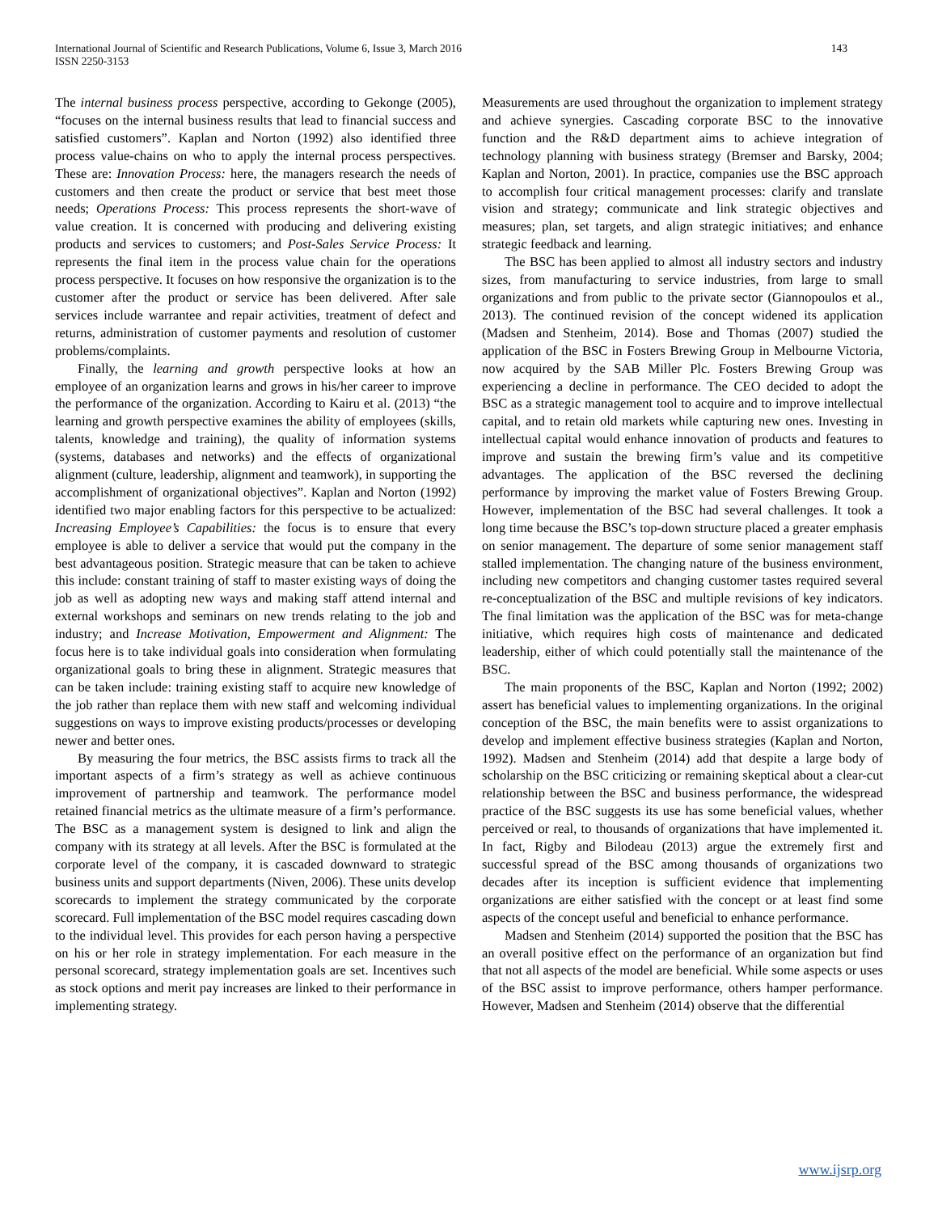International Journal of Scientific and Research Publications, Volume 6, Issue 3, March 2016
ISSN 2250-3153
143
The internal business process perspective, according to Gekonge (2005), “focuses on the internal business results that lead to financial success and satisfied customers”. Kaplan and Norton (1992) also identified three process value-chains on who to apply the internal process perspectives. These are: Innovation Process: here, the managers research the needs of customers and then create the product or service that best meet those needs; Operations Process: This process represents the short-wave of value creation. It is concerned with producing and delivering existing products and services to customers; and Post-Sales Service Process: It represents the final item in the process value chain for the operations process perspective. It focuses on how responsive the organization is to the customer after the product or service has been delivered. After sale services include warrantee and repair activities, treatment of defect and returns, administration of customer payments and resolution of customer problems/complaints.
Finally, the learning and growth perspective looks at how an employee of an organization learns and grows in his/her career to improve the performance of the organization. According to Kairu et al. (2013) “the learning and growth perspective examines the ability of employees (skills, talents, knowledge and training), the quality of information systems (systems, databases and networks) and the effects of organizational alignment (culture, leadership, alignment and teamwork), in supporting the accomplishment of organizational objectives”. Kaplan and Norton (1992) identified two major enabling factors for this perspective to be actualized: Increasing Employee’s Capabilities: the focus is to ensure that every employee is able to deliver a service that would put the company in the best advantageous position. Strategic measure that can be taken to achieve this include: constant training of staff to master existing ways of doing the job as well as adopting new ways and making staff attend internal and external workshops and seminars on new trends relating to the job and industry; and Increase Motivation, Empowerment and Alignment: The focus here is to take individual goals into consideration when formulating organizational goals to bring these in alignment. Strategic measures that can be taken include: training existing staff to acquire new knowledge of the job rather than replace them with new staff and welcoming individual suggestions on ways to improve existing products/processes or developing newer and better ones.
By measuring the four metrics, the BSC assists firms to track all the important aspects of a firm’s strategy as well as achieve continuous improvement of partnership and teamwork. The performance model retained financial metrics as the ultimate measure of a firm’s performance. The BSC as a management system is designed to link and align the company with its strategy at all levels. After the BSC is formulated at the corporate level of the company, it is cascaded downward to strategic business units and support departments (Niven, 2006). These units develop scorecards to implement the strategy communicated by the corporate scorecard. Full implementation of the BSC model requires cascading down to the individual level. This provides for each person having a perspective on his or her role in strategy implementation. For each measure in the personal scorecard, strategy implementation goals are set. Incentives such as stock options and merit pay increases are linked to their performance in implementing strategy.
Measurements are used throughout the organization to implement strategy and achieve synergies. Cascading corporate BSC to the innovative function and the R&D department aims to achieve integration of technology planning with business strategy (Bremser and Barsky, 2004; Kaplan and Norton, 2001). In practice, companies use the BSC approach to accomplish four critical management processes: clarify and translate vision and strategy; communicate and link strategic objectives and measures; plan, set targets, and align strategic initiatives; and enhance strategic feedback and learning.
The BSC has been applied to almost all industry sectors and industry sizes, from manufacturing to service industries, from large to small organizations and from public to the private sector (Giannopoulos et al., 2013). The continued revision of the concept widened its application (Madsen and Stenheim, 2014). Bose and Thomas (2007) studied the application of the BSC in Fosters Brewing Group in Melbourne Victoria, now acquired by the SAB Miller Plc. Fosters Brewing Group was experiencing a decline in performance. The CEO decided to adopt the BSC as a strategic management tool to acquire and to improve intellectual capital, and to retain old markets while capturing new ones. Investing in intellectual capital would enhance innovation of products and features to improve and sustain the brewing firm’s value and its competitive advantages. The application of the BSC reversed the declining performance by improving the market value of Fosters Brewing Group. However, implementation of the BSC had several challenges. It took a long time because the BSC’s top-down structure placed a greater emphasis on senior management. The departure of some senior management staff stalled implementation. The changing nature of the business environment, including new competitors and changing customer tastes required several re-conceptualization of the BSC and multiple revisions of key indicators. The final limitation was the application of the BSC was for meta-change initiative, which requires high costs of maintenance and dedicated leadership, either of which could potentially stall the maintenance of the BSC.
The main proponents of the BSC, Kaplan and Norton (1992; 2002) assert has beneficial values to implementing organizations. In the original conception of the BSC, the main benefits were to assist organizations to develop and implement effective business strategies (Kaplan and Norton, 1992). Madsen and Stenheim (2014) add that despite a large body of scholarship on the BSC criticizing or remaining skeptical about a clear-cut relationship between the BSC and business performance, the widespread practice of the BSC suggests its use has some beneficial values, whether perceived or real, to thousands of organizations that have implemented it. In fact, Rigby and Bilodeau (2013) argue the extremely first and successful spread of the BSC among thousands of organizations two decades after its inception is sufficient evidence that implementing organizations are either satisfied with the concept or at least find some aspects of the concept useful and beneficial to enhance performance.
Madsen and Stenheim (2014) supported the position that the BSC has an overall positive effect on the performance of an organization but find that not all aspects of the model are beneficial. While some aspects or uses of the BSC assist to improve performance, others hamper performance. However, Madsen and Stenheim (2014) observe that the differential
www.ijsrp.org